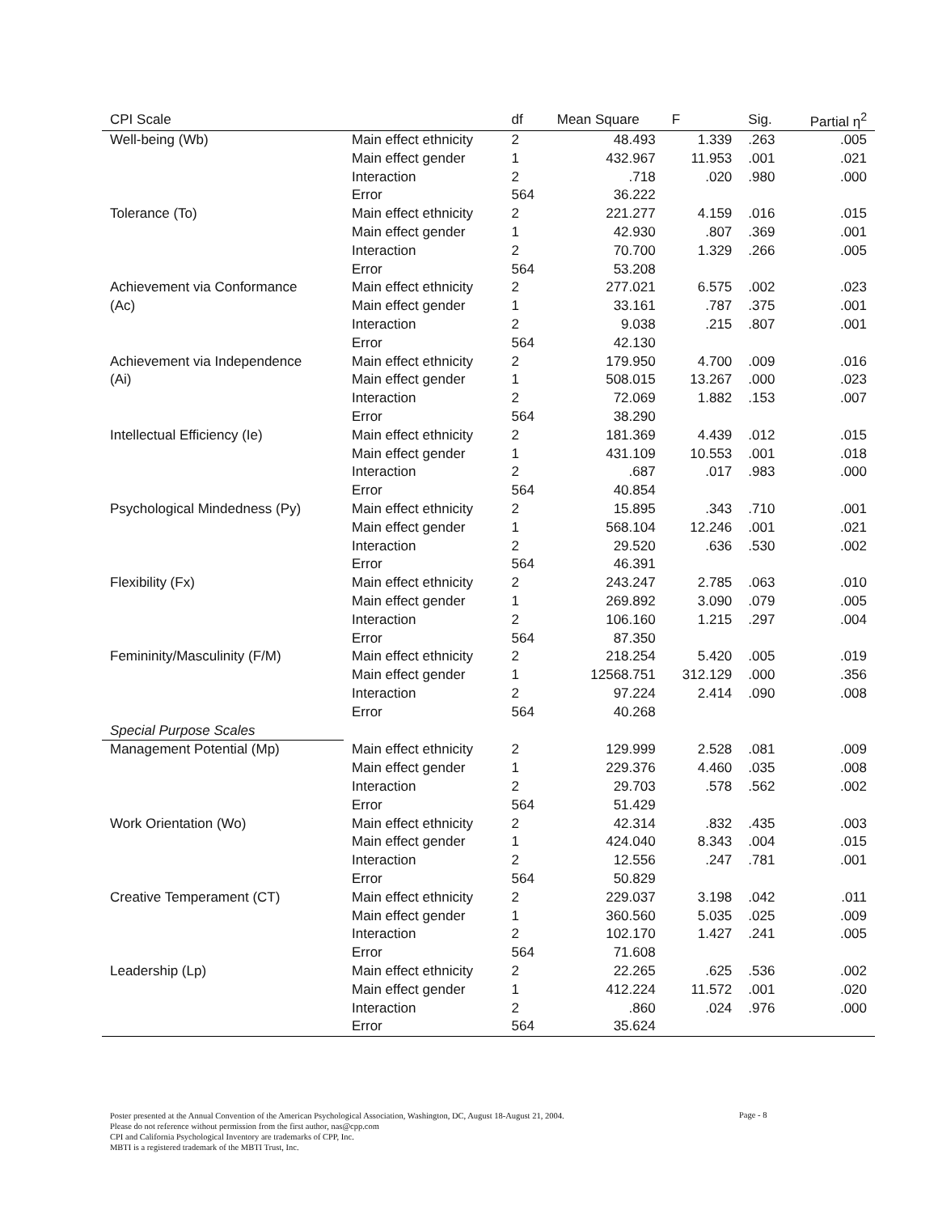| CPI Scale | | df | Mean Square | F | Sig. | Partial η<sup>2</sup> |
| --- | --- | --- | --- | --- | --- | --- |
| Well-being (Wb) | Main effect ethnicity | 2 | 48.493 | 1.339 | .263 | .005 |
| | Main effect gender | 1 | 432.967 | 11.953 | .001 | .021 |
| | Interaction | 2 | .718 | .020 | .980 | .000 |
| | Error | 564 | 36.222 | | | |
| Tolerance (To) | Main effect ethnicity | 2 | 221.277 | 4.159 | .016 | .015 |
| | Main effect gender | 1 | 42.930 | .807 | .369 | .001 |
| | Interaction | 2 | 70.700 | 1.329 | .266 | .005 |
| | Error | 564 | 53.208 | | | |
| Achievement via Conformance | Main effect ethnicity | 2 | 277.021 | 6.575 | .002 | .023 |
| (Ac) | Main effect gender | 1 | 33.161 | .787 | .375 | .001 |
| | Interaction | 2 | 9.038 | .215 | .807 | .001 |
| | Error | 564 | 42.130 | | | |
| Achievement via Independence | Main effect ethnicity | 2 | 179.950 | 4.700 | .009 | .016 |
| (Ai) | Main effect gender | 1 | 508.015 | 13.267 | .000 | .023 |
| | Interaction | 2 | 72.069 | 1.882 | .153 | .007 |
| | Error | 564 | 38.290 | | | |
| Intellectual Efficiency (Ie) | Main effect ethnicity | 2 | 181.369 | 4.439 | .012 | .015 |
| | Main effect gender | 1 | 431.109 | 10.553 | .001 | .018 |
| | Interaction | 2 | .687 | .017 | .983 | .000 |
| | Error | 564 | 40.854 | | | |
| Psychological Mindedness (Py) | Main effect ethnicity | 2 | 15.895 | .343 | .710 | .001 |
| | Main effect gender | 1 | 568.104 | 12.246 | .001 | .021 |
| | Interaction | 2 | 29.520 | .636 | .530 | .002 |
| | Error | 564 | 46.391 | | | |
| Flexibility (Fx) | Main effect ethnicity | 2 | 243.247 | 2.785 | .063 | .010 |
| | Main effect gender | 1 | 269.892 | 3.090 | .079 | .005 |
| | Interaction | 2 | 106.160 | 1.215 | .297 | .004 |
| | Error | 564 | 87.350 | | | |
| Femininity/Masculinity (F/M) | Main effect ethnicity | 2 | 218.254 | 5.420 | .005 | .019 |
| | Main effect gender | 1 | 12568.751 | 312.129 | .000 | .356 |
| | Interaction | 2 | 97.224 | 2.414 | .090 | .008 |
| | Error | 564 | 40.268 | | | |
| Special Purpose Scales | | | | | | |
| Management Potential (Mp) | Main effect ethnicity | 2 | 129.999 | 2.528 | .081 | .009 |
| | Main effect gender | 1 | 229.376 | 4.460 | .035 | .008 |
| | Interaction | 2 | 29.703 | .578 | .562 | .002 |
| | Error | 564 | 51.429 | | | |
| Work Orientation (Wo) | Main effect ethnicity | 2 | 42.314 | .832 | .435 | .003 |
| | Main effect gender | 1 | 424.040 | 8.343 | .004 | .015 |
| | Interaction | 2 | 12.556 | .247 | .781 | .001 |
| | Error | 564 | 50.829 | | | |
| Creative Temperament (CT) | Main effect ethnicity | 2 | 229.037 | 3.198 | .042 | .011 |
| | Main effect gender | 1 | 360.560 | 5.035 | .025 | .009 |
| | Interaction | 2 | 102.170 | 1.427 | .241 | .005 |
| | Error | 564 | 71.608 | | | |
| Leadership (Lp) | Main effect ethnicity | 2 | 22.265 | .625 | .536 | .002 |
| | Main effect gender | 1 | 412.224 | 11.572 | .001 | .020 |
| | Interaction | 2 | .860 | .024 | .976 | .000 |
| | Error | 564 | 35.624 | | | |
Poster presented at the Annual Convention of the American Psychological Association, Washington, DC, August 18-August 21, 2004.
Please do not reference without permission from the first author, nas@cpp.com
CPI and California Psychological Inventory are trademarks of CPP, Inc.
MBTI is a registered trademark of the MBTI Trust, Inc.
Page - 8